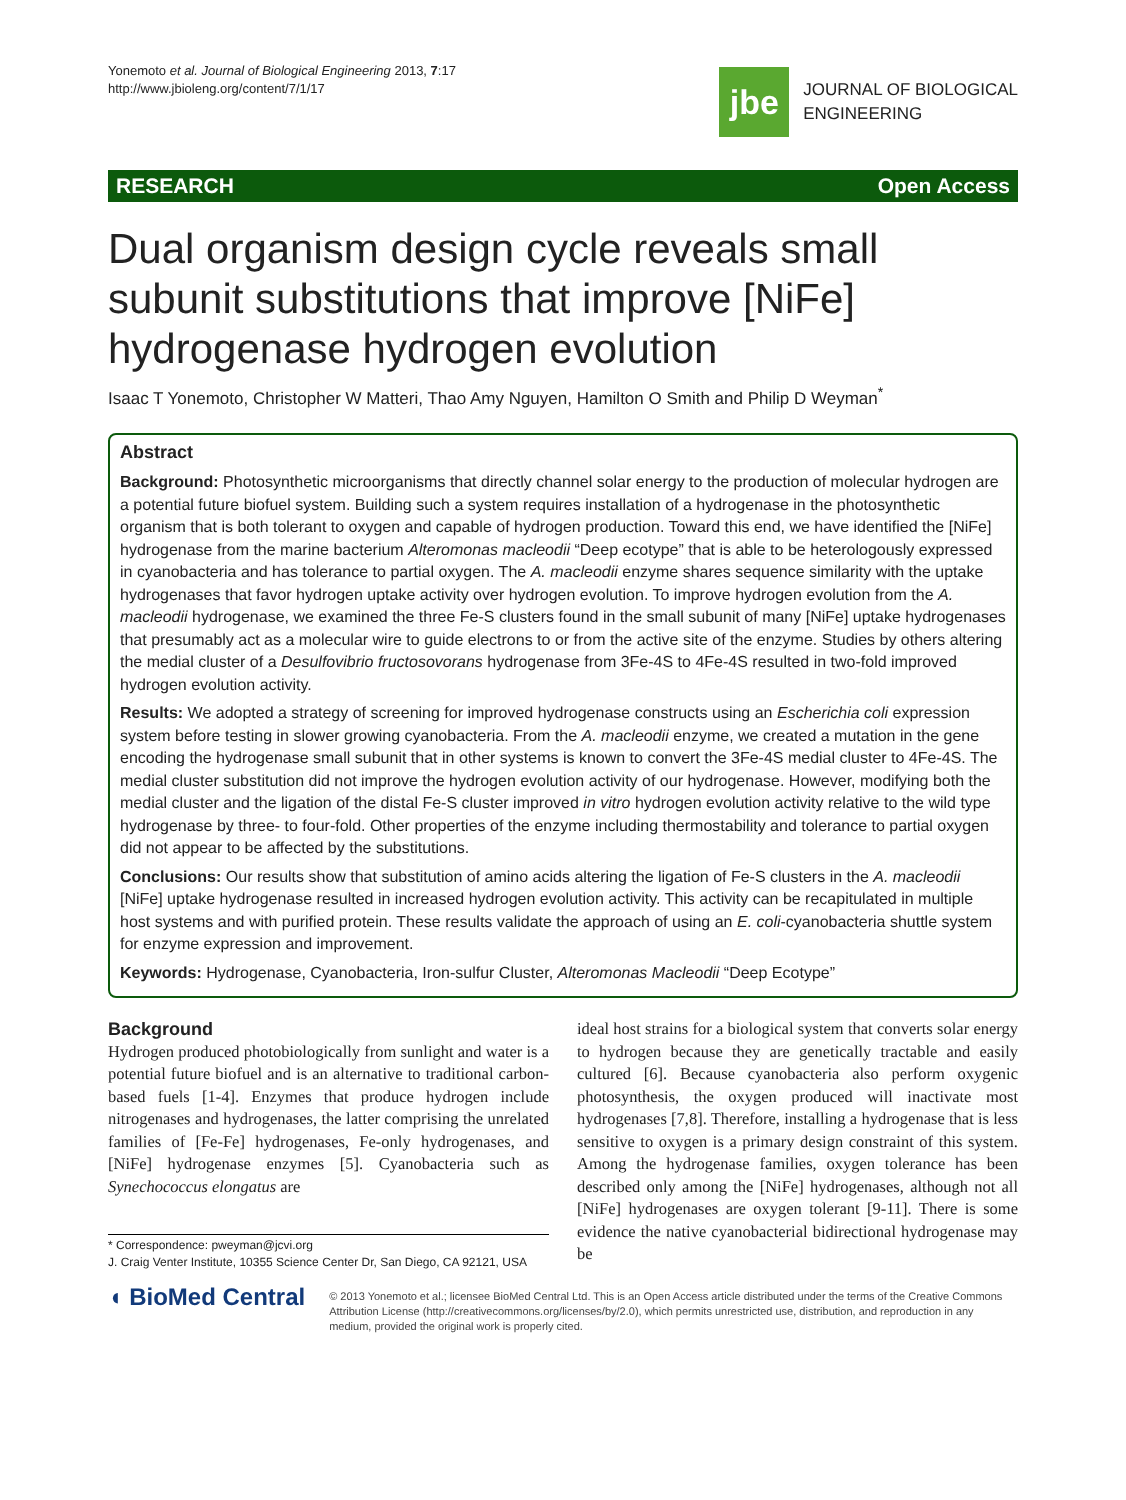Yonemoto et al. Journal of Biological Engineering 2013, 7:17
http://www.jbioleng.org/content/7/1/17
jbe
JOURNAL OF BIOLOGICAL
ENGINEERING
RESEARCH Open Access
Dual organism design cycle reveals small subunit substitutions that improve [NiFe] hydrogenase hydrogen evolution
Isaac T Yonemoto, Christopher W Matteri, Thao Amy Nguyen, Hamilton O Smith and Philip D Weyman<sup>*</sup>
Abstract
Background: Photosynthetic microorganisms that directly channel solar energy to the production of molecular hydrogen are a potential future biofuel system. Building such a system requires installation of a hydrogenase in the photosynthetic organism that is both tolerant to oxygen and capable of hydrogen production. Toward this end, we have identified the [NiFe] hydrogenase from the marine bacterium Alteromonas macleodii “Deep ecotype” that is able to be heterologously expressed in cyanobacteria and has tolerance to partial oxygen. The A. macleodii enzyme shares sequence similarity with the uptake hydrogenases that favor hydrogen uptake activity over hydrogen evolution. To improve hydrogen evolution from the A. macleodii hydrogenase, we examined the three Fe-S clusters found in the small subunit of many [NiFe] uptake hydrogenases that presumably act as a molecular wire to guide electrons to or from the active site of the enzyme. Studies by others altering the medial cluster of a Desulfovibrio fructosovorans hydrogenase from 3Fe-4S to 4Fe-4S resulted in two-fold improved hydrogen evolution activity.
Results: We adopted a strategy of screening for improved hydrogenase constructs using an Escherichia coli expression system before testing in slower growing cyanobacteria. From the A. macleodii enzyme, we created a mutation in the gene encoding the hydrogenase small subunit that in other systems is known to convert the 3Fe-4S medial cluster to 4Fe-4S. The medial cluster substitution did not improve the hydrogen evolution activity of our hydrogenase. However, modifying both the medial cluster and the ligation of the distal Fe-S cluster improved in vitro hydrogen evolution activity relative to the wild type hydrogenase by three- to four-fold. Other properties of the enzyme including thermostability and tolerance to partial oxygen did not appear to be affected by the substitutions.
Conclusions: Our results show that substitution of amino acids altering the ligation of Fe-S clusters in the A. macleodii [NiFe] uptake hydrogenase resulted in increased hydrogen evolution activity. This activity can be recapitulated in multiple host systems and with purified protein. These results validate the approach of using an E. coli-cyanobacteria shuttle system for enzyme expression and improvement.
Keywords: Hydrogenase, Cyanobacteria, Iron-sulfur Cluster, Alteromonas Macleodii “Deep Ecotype”
Background
Hydrogen produced photobiologically from sunlight and water is a potential future biofuel and is an alternative to traditional carbon-based fuels [1-4]. Enzymes that produce hydrogen include nitrogenases and hydrogenases, the latter comprising the unrelated families of [Fe-Fe] hydrogenases, Fe-only hydrogenases, and [NiFe] hydrogenase enzymes [5]. Cyanobacteria such as Synechococcus elongatus are
* Correspondence: pweyman@jcvi.org
J. Craig Venter Institute, 10355 Science Center Dr, San Diego, CA 92121, USA
ideal host strains for a biological system that converts solar energy to hydrogen because they are genetically tractable and easily cultured [6]. Because cyanobacteria also perform oxygenic photosynthesis, the oxygen produced will inactivate most hydrogenases [7,8]. Therefore, installing a hydrogenase that is less sensitive to oxygen is a primary design constraint of this system. Among the hydrogenase families, oxygen tolerance has been described only among the [NiFe] hydrogenases, although not all [NiFe] hydrogenases are oxygen tolerant [9-11]. There is some evidence the native cyanobacterial bidirectional hydrogenase may be
◖ BioMed Central
© 2013 Yonemoto et al.; licensee BioMed Central Ltd. This is an Open Access article distributed under the terms of the Creative Commons Attribution License (http://creativecommons.org/licenses/by/2.0), which permits unrestricted use, distribution, and reproduction in any medium, provided the original work is properly cited.